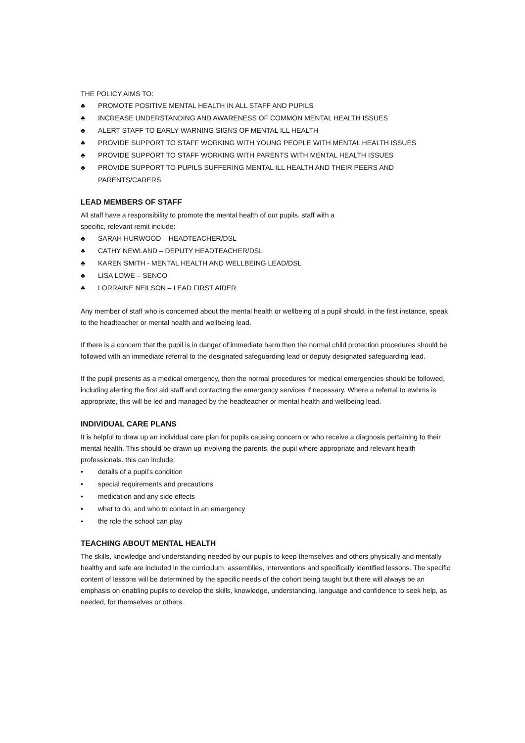THE POLICY AIMS TO:
♣ PROMOTE POSITIVE MENTAL HEALTH IN ALL STAFF AND PUPILS
♣ INCREASE UNDERSTANDING AND AWARENESS OF COMMON MENTAL HEALTH ISSUES
♣ ALERT STAFF TO EARLY WARNING SIGNS OF MENTAL ILL HEALTH
♣ PROVIDE SUPPORT TO STAFF WORKING WITH YOUNG PEOPLE WITH MENTAL HEALTH ISSUES
♣ PROVIDE SUPPORT TO STAFF WORKING WITH PARENTS WITH MENTAL HEALTH ISSUES
♣ PROVIDE SUPPORT TO PUPILS SUFFERING MENTAL ILL HEALTH AND THEIR PEERS AND PARENTS/CARERS
LEAD MEMBERS OF STAFF
All staff have a responsibility to promote the mental health of our pupils. staff with a
specific, relevant remit include:
♣ SARAH HURWOOD – HEADTEACHER/DSL
♣ CATHY NEWLAND – DEPUTY HEADTEACHER/DSL
♣ KAREN SMITH - MENTAL HEALTH AND WELLBEING LEAD/DSL
♣ LISA LOWE – SENCO
♣ LORRAINE NEILSON – LEAD FIRST AIDER
Any member of staff who is concerned about the mental health or wellbeing of a pupil should, in the first instance, speak to the headteacher or mental health and wellbeing lead.
If there is a concern that the pupil is in danger of immediate harm then the normal child protection procedures should be followed with an immediate referral to the designated safeguarding lead or deputy designated safeguarding lead.
If the pupil presents as a medical emergency, then the normal procedures for medical emergencies should be followed, including alerting the first aid staff and contacting the emergency services if necessary. Where a referral to ewhms is appropriate, this will be led and managed by the headteacher or mental health and wellbeing lead.
INDIVIDUAL CARE PLANS
It is helpful to draw up an individual care plan for pupils causing concern or who receive a diagnosis pertaining to their mental health. This should be drawn up involving the parents, the pupil where appropriate and relevant health professionals. this can include:
• details of a pupil’s condition
• special requirements and precautions
• medication and any side effects
• what to do, and who to contact in an emergency
• the role the school can play
TEACHING ABOUT MENTAL HEALTH
The skills, knowledge and understanding needed by our pupils to keep themselves and others physically and mentally healthy and safe are included in the curriculum, assemblies, interventions and specifically identified lessons. The specific content of lessons will be determined by the specific needs of the cohort being taught but there will always be an emphasis on enabling pupils to develop the skills, knowledge, understanding, language and confidence to seek help, as needed, for themselves or others.